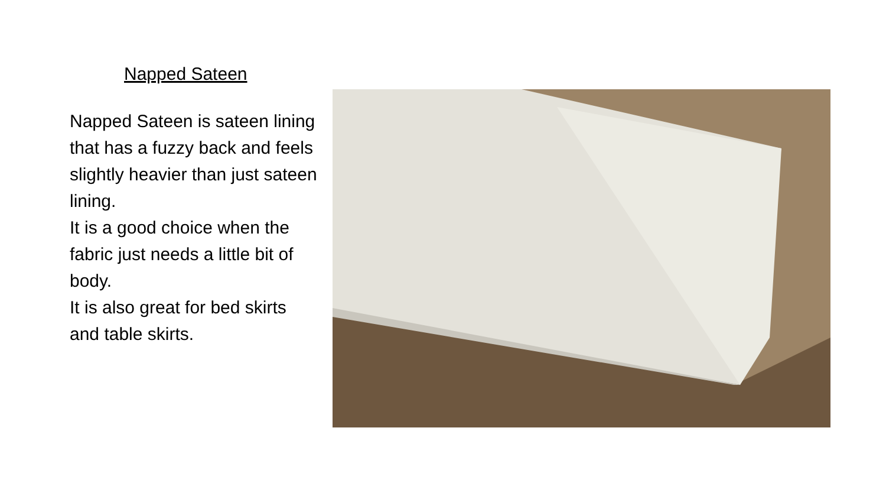Napped Sateen
Napped Sateen is sateen lining that has a fuzzy back and feels slightly heavier than just sateen lining.
It is a good choice when the fabric just needs a little bit of body.
It is also great for bed skirts and table skirts.